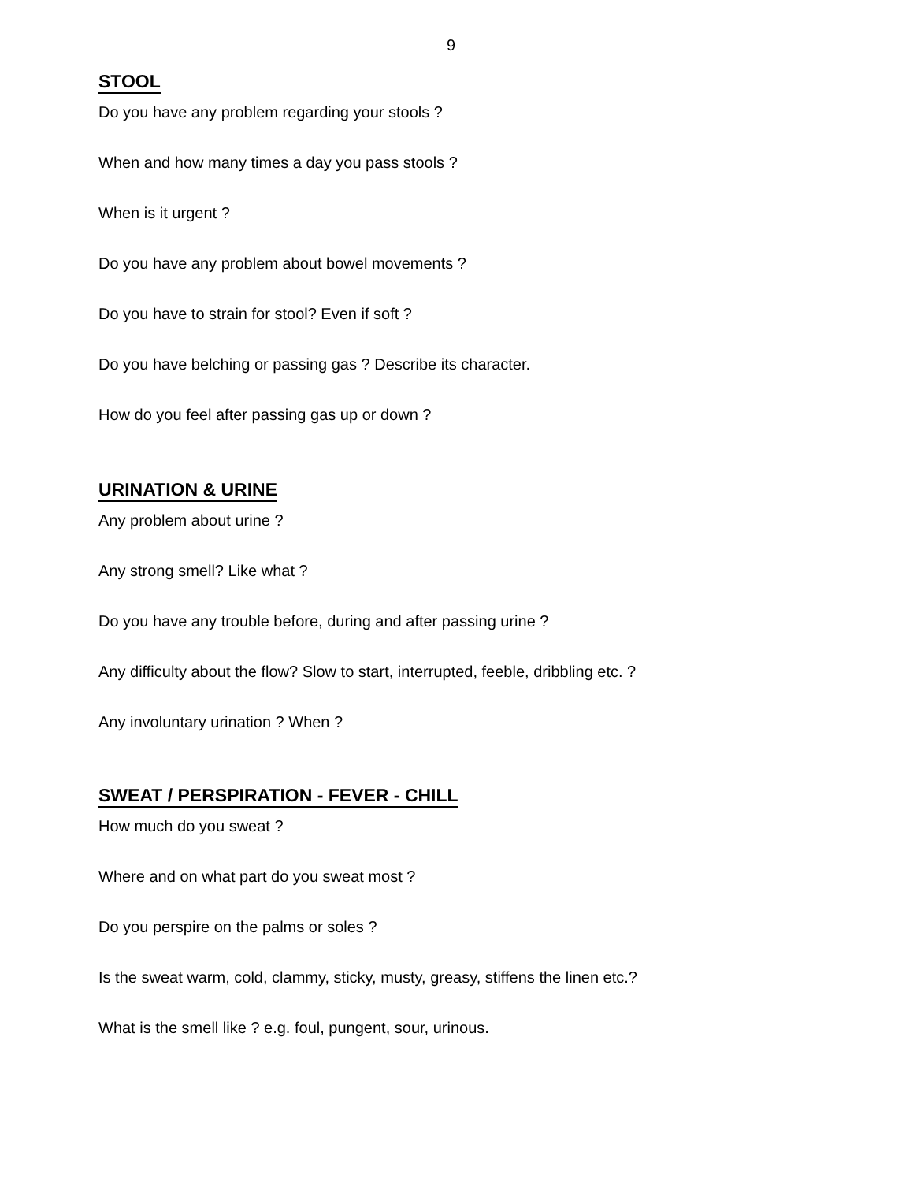9
STOOL
Do you have any problem regarding your stools ?
When and how many times a day you pass stools ?
When is it urgent ?
Do you have any problem about bowel movements ?
Do you have to strain for stool? Even if soft ?
Do you have belching or passing gas ? Describe its character.
How do you feel after passing gas up or down ?
URINATION & URINE
Any problem about urine ?
Any strong smell? Like what ?
Do you have any trouble before, during and after passing urine ?
Any difficulty about the flow? Slow to start, interrupted, feeble, dribbling etc. ?
Any involuntary urination ? When ?
SWEAT / PERSPIRATION - FEVER - CHILL
How much do you sweat ?
Where and on what part do you sweat most ?
Do you perspire on the palms or soles ?
Is the sweat warm, cold, clammy, sticky, musty, greasy, stiffens the linen etc.?
What is the smell like ? e.g. foul, pungent, sour, urinous.